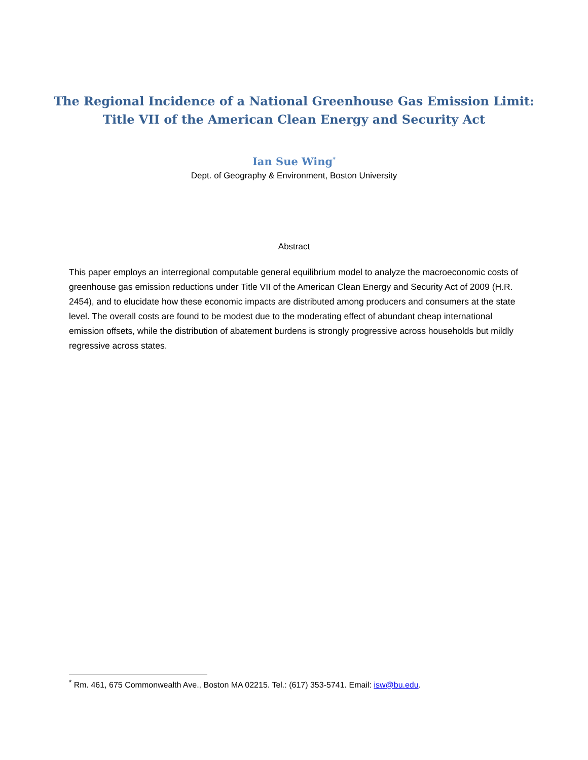The Regional Incidence of a National Greenhouse Gas Emission Limit:
Title VII of the American Clean Energy and Security Act
Ian Sue Wing<sup>*</sup>
Dept. of Geography & Environment, Boston University
Abstract
This paper employs an interregional computable general equilibrium model to analyze the macroeconomic costs of greenhouse gas emission reductions under Title VII of the American Clean Energy and Security Act of 2009 (H.R. 2454), and to elucidate how these economic impacts are distributed among producers and consumers at the state level. The overall costs are found to be modest due to the moderating effect of abundant cheap international emission offsets, while the distribution of abatement burdens is strongly progressive across households but mildly regressive across states.
<sup>*</sup> Rm. 461, 675 Commonwealth Ave., Boston MA 02215. Tel.: (617) 353-5741. Email: isw@bu.edu.